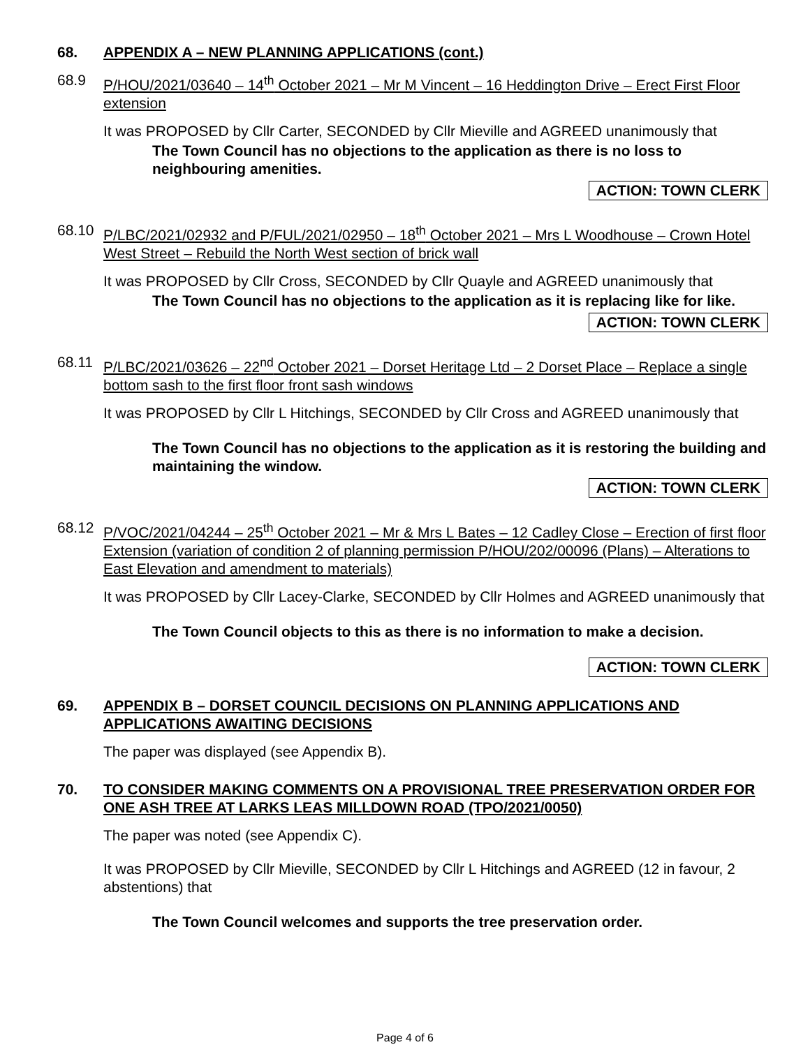68. APPENDIX A – NEW PLANNING APPLICATIONS (cont.)
68.9 P/HOU/2021/03640 – 14<sup>th</sup> October 2021 – Mr M Vincent – 16 Heddington Drive – Erect First Floor extension
It was PROPOSED by Cllr Carter, SECONDED by Cllr Mieville and AGREED unanimously that
The Town Council has no objections to the application as there is no loss to neighbouring amenities.
ACTION: TOWN CLERK
68.10 P/LBC/2021/02932 and P/FUL/2021/02950 – 18<sup>th</sup> October 2021 – Mrs L Woodhouse – Crown Hotel West Street – Rebuild the North West section of brick wall
It was PROPOSED by Cllr Cross, SECONDED by Cllr Quayle and AGREED unanimously that
The Town Council has no objections to the application as it is replacing like for like.
ACTION: TOWN CLERK
68.11 P/LBC/2021/03626 – 22<sup>nd</sup> October 2021 – Dorset Heritage Ltd – 2 Dorset Place – Replace a single bottom sash to the first floor front sash windows
It was PROPOSED by Cllr L Hitchings, SECONDED by Cllr Cross and AGREED unanimously that
The Town Council has no objections to the application as it is restoring the building and maintaining the window.
ACTION: TOWN CLERK
68.12 P/VOC/2021/04244 – 25<sup>th</sup> October 2021 – Mr & Mrs L Bates – 12 Cadley Close – Erection of first floor Extension (variation of condition 2 of planning permission P/HOU/202/00096 (Plans) – Alterations to East Elevation and amendment to materials)
It was PROPOSED by Cllr Lacey-Clarke, SECONDED by Cllr Holmes and AGREED unanimously that
The Town Council objects to this as there is no information to make a decision.
ACTION: TOWN CLERK
69. APPENDIX B – DORSET COUNCIL DECISIONS ON PLANNING APPLICATIONS AND APPLICATIONS AWAITING DECISIONS
The paper was displayed (see Appendix B).
70. TO CONSIDER MAKING COMMENTS ON A PROVISIONAL TREE PRESERVATION ORDER FOR ONE ASH TREE AT LARKS LEAS MILLDOWN ROAD (TPO/2021/0050)
The paper was noted (see Appendix C).
It was PROPOSED by Cllr Mieville, SECONDED by Cllr L Hitchings and AGREED (12 in favour, 2 abstentions) that
The Town Council welcomes and supports the tree preservation order.
Page 4 of 6